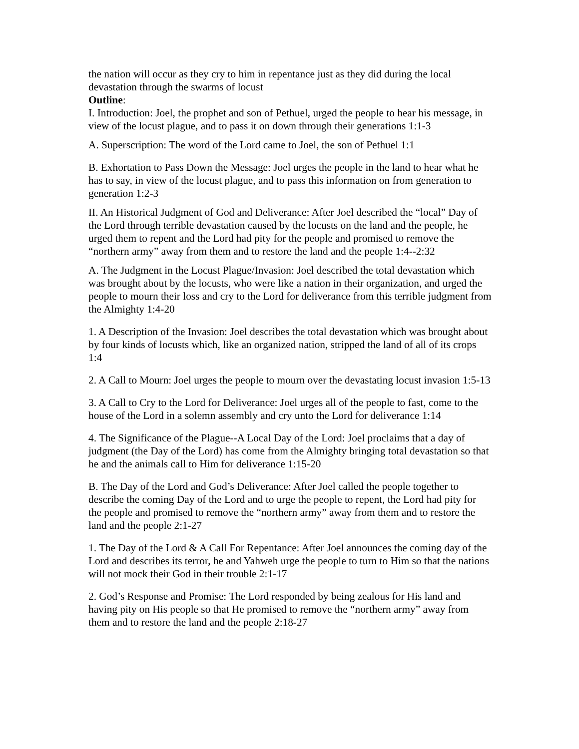the nation will occur as they cry to him in repentance just as they did during the local devastation through the swarms of locust
Outline:
I. Introduction: Joel, the prophet and son of Pethuel, urged the people to hear his message, in view of the locust plague, and to pass it on down through their generations 1:1-3
A. Superscription: The word of the Lord came to Joel, the son of Pethuel 1:1
B. Exhortation to Pass Down the Message: Joel urges the people in the land to hear what he has to say, in view of the locust plague, and to pass this information on from generation to generation 1:2-3
II. An Historical Judgment of God and Deliverance: After Joel described the “local” Day of the Lord through terrible devastation caused by the locusts on the land and the people, he urged them to repent and the Lord had pity for the people and promised to remove the “northern army” away from them and to restore the land and the people 1:4--2:32
A. The Judgment in the Locust Plague/Invasion: Joel described the total devastation which was brought about by the locusts, who were like a nation in their organization, and urged the people to mourn their loss and cry to the Lord for deliverance from this terrible judgment from the Almighty 1:4-20
1. A Description of the Invasion: Joel describes the total devastation which was brought about by four kinds of locusts which, like an organized nation, stripped the land of all of its crops 1:4
2. A Call to Mourn: Joel urges the people to mourn over the devastating locust invasion 1:5-13
3. A Call to Cry to the Lord for Deliverance: Joel urges all of the people to fast, come to the house of the Lord in a solemn assembly and cry unto the Lord for deliverance 1:14
4. The Significance of the Plague--A Local Day of the Lord: Joel proclaims that a day of judgment (the Day of the Lord) has come from the Almighty bringing total devastation so that he and the animals call to Him for deliverance 1:15-20
B. The Day of the Lord and God’s Deliverance: After Joel called the people together to describe the coming Day of the Lord and to urge the people to repent, the Lord had pity for the people and promised to remove the “northern army” away from them and to restore the land and the people 2:1-27
1. The Day of the Lord & A Call For Repentance: After Joel announces the coming day of the Lord and describes its terror, he and Yahweh urge the people to turn to Him so that the nations will not mock their God in their trouble 2:1-17
2. God’s Response and Promise: The Lord responded by being zealous for His land and having pity on His people so that He promised to remove the “northern army” away from them and to restore the land and the people 2:18-27